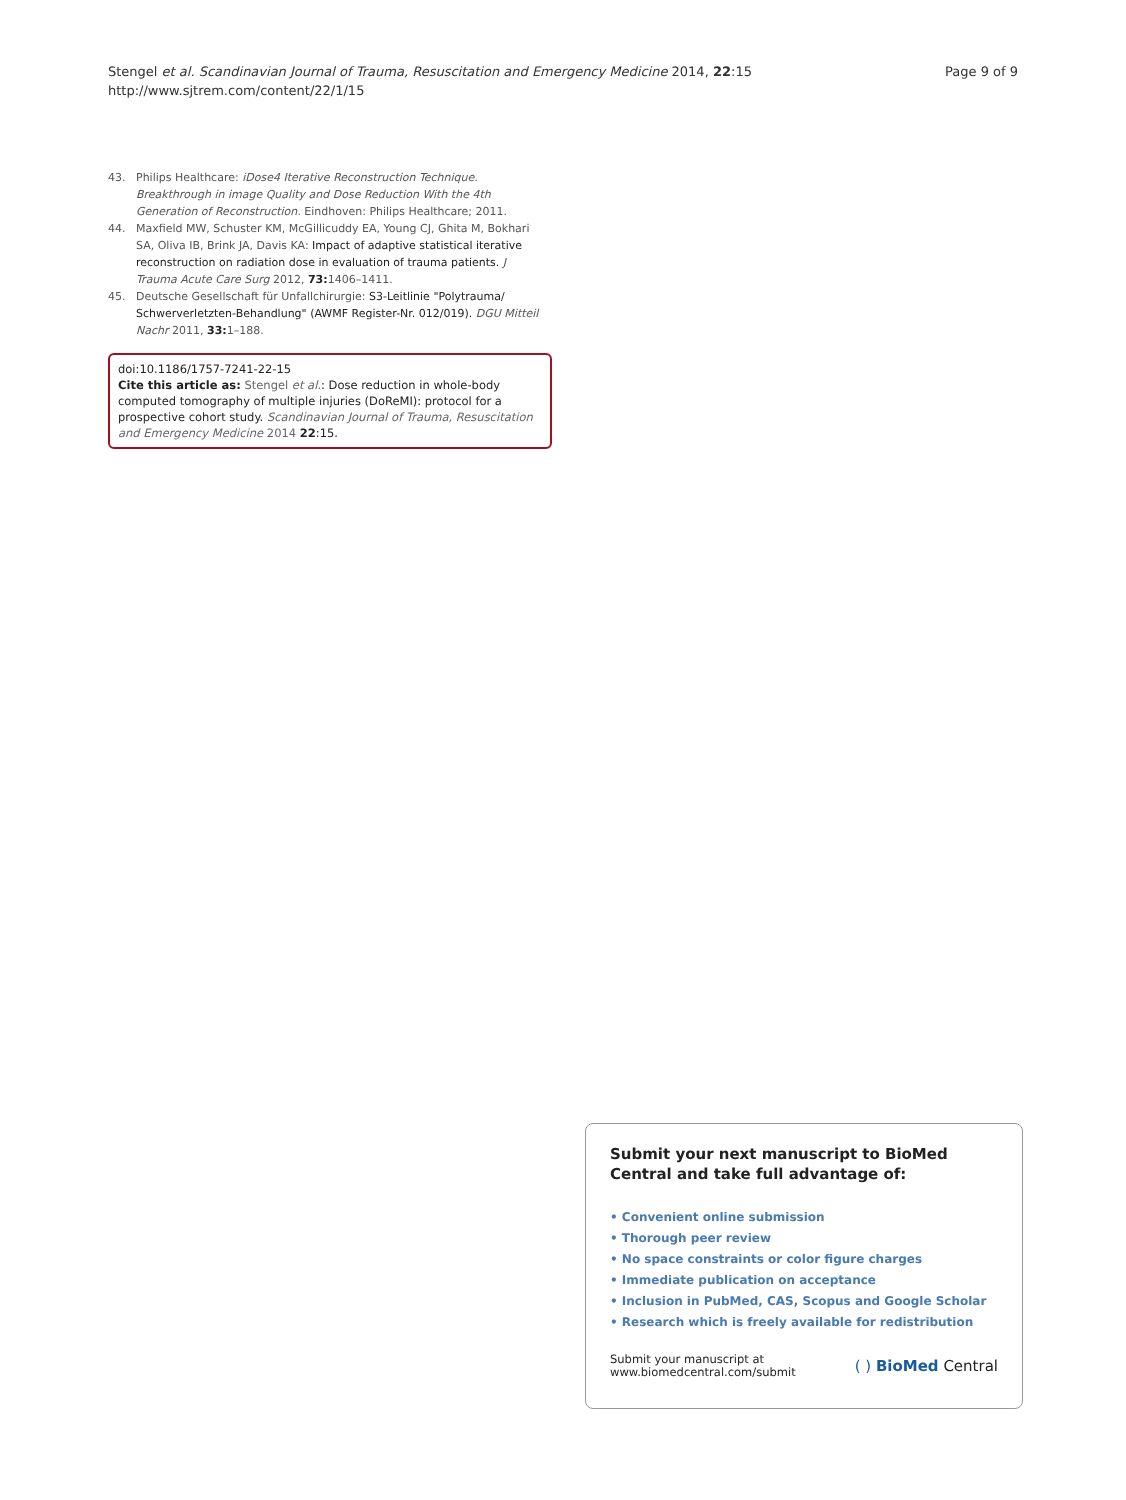Page 9 of 9 Stengel et al. Scandinavian Journal of Trauma, Resuscitation and Emergency Medicine 2014, 22:15
http://www.sjtrem.com/content/22/1/15
43. Philips Healthcare: iDose4 Iterative Reconstruction Technique. Breakthrough in image Quality and Dose Reduction With the 4th Generation of Reconstruction. Eindhoven: Philips Healthcare; 2011.
44. Maxfield MW, Schuster KM, McGillicuddy EA, Young CJ, Ghita M, Bokhari SA, Oliva IB, Brink JA, Davis KA: Impact of adaptive statistical iterative reconstruction on radiation dose in evaluation of trauma patients. J Trauma Acute Care Surg 2012, 73: 1406–1411.
45. Deutsche Gesellschaft für Unfallchirurgie: S3-Leitlinie "Polytrauma/ Schwerverletzten-Behandlung" (AWMF Register-Nr. 012/019). DGU Mitteil Nachr 2011, 33: 1–188.
doi:10.1186/1757-7241-22-15
Cite this article as: Stengel et al.: Dose reduction in whole-body computed tomography of multiple injuries (DoReMI): protocol for a prospective cohort study. Scandinavian Journal of Trauma, Resuscitation and Emergency Medicine 2014 22:15.
Submit your next manuscript to BioMed Central and take full advantage of:
• Convenient online submission
• Thorough peer review
• No space constraints or color figure charges
• Immediate publication on acceptance
• Inclusion in PubMed, CAS, Scopus and Google Scholar
• Research which is freely available for redistribution
Submit your manuscript at
www.biomedcentral.com/submit
( ) BioMed Central